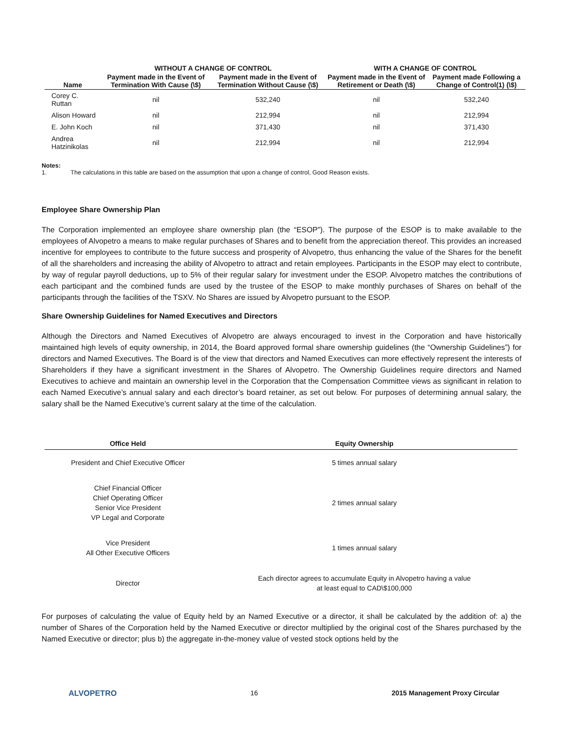| | WITHOUT A CHANGE OF CONTROL | | WITH A CHANGE OF CONTROL | |
| --- | --- | --- | --- | --- |
| Name | Payment made in the Event of Termination With Cause (\$) | Payment made in the Event of Termination Without Cause (\$) | Payment made in the Event of Retirement or Death (\$) | Payment made Following a Change of Control(1) (\$) |
| Corey C. Ruttan | nil | 532,240 | nil | 532,240 |
| Alison Howard | nil | 212,994 | nil | 212,994 |
| E. John Koch | nil | 371,430 | nil | 371,430 |
| Andrea Hatzinikolas | nil | 212,994 | nil | 212,994 |
Notes:
1. The calculations in this table are based on the assumption that upon a change of control, Good Reason exists.
Employee Share Ownership Plan
The Corporation implemented an employee share ownership plan (the “ESOP”). The purpose of the ESOP is to make available to the employees of Alvopetro a means to make regular purchases of Shares and to benefit from the appreciation thereof. This provides an increased incentive for employees to contribute to the future success and prosperity of Alvopetro, thus enhancing the value of the Shares for the benefit of all the shareholders and increasing the ability of Alvopetro to attract and retain employees. Participants in the ESOP may elect to contribute, by way of regular payroll deductions, up to 5% of their regular salary for investment under the ESOP. Alvopetro matches the contributions of each participant and the combined funds are used by the trustee of the ESOP to make monthly purchases of Shares on behalf of the participants through the facilities of the TSXV. No Shares are issued by Alvopetro pursuant to the ESOP.
Share Ownership Guidelines for Named Executives and Directors
Although the Directors and Named Executives of Alvopetro are always encouraged to invest in the Corporation and have historically maintained high levels of equity ownership, in 2014, the Board approved formal share ownership guidelines (the “Ownership Guidelines”) for directors and Named Executives. The Board is of the view that directors and Named Executives can more effectively represent the interests of Shareholders if they have a significant investment in the Shares of Alvopetro. The Ownership Guidelines require directors and Named Executives to achieve and maintain an ownership level in the Corporation that the Compensation Committee views as significant in relation to each Named Executive’s annual salary and each director’s board retainer, as set out below. For purposes of determining annual salary, the salary shall be the Named Executive’s current salary at the time of the calculation.
| Office Held | Equity Ownership |
| --- | --- |
| President and Chief Executive Officer | 5 times annual salary |
| Chief Financial Officer Chief Operating Officer Senior Vice President VP Legal and Corporate | 2 times annual salary |
| Vice President All Other Executive Officers | 1 times annual salary |
| Director | Each director agrees to accumulate Equity in Alvopetro having a value at least equal to CAD\$100,000 |
For purposes of calculating the value of Equity held by an Named Executive or a director, it shall be calculated by the addition of: a) the number of Shares of the Corporation held by the Named Executive or director multiplied by the original cost of the Shares purchased by the Named Executive or director; plus b) the aggregate in-the-money value of vested stock options held by the
ALVOPETRO 16 2015 Management Proxy Circular